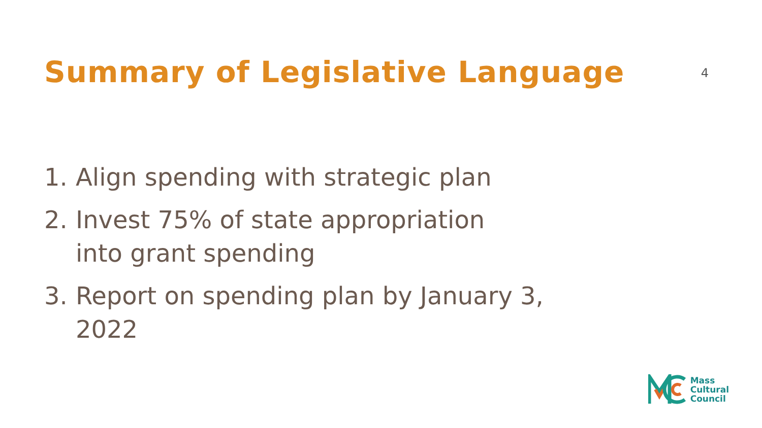Summary of Legislative Language
4
1. Align spending with strategic plan
2. Invest 75% of state appropriation
into grant spending
3. Report on spending plan by January 3,
2022
Mass
Cultural
Council